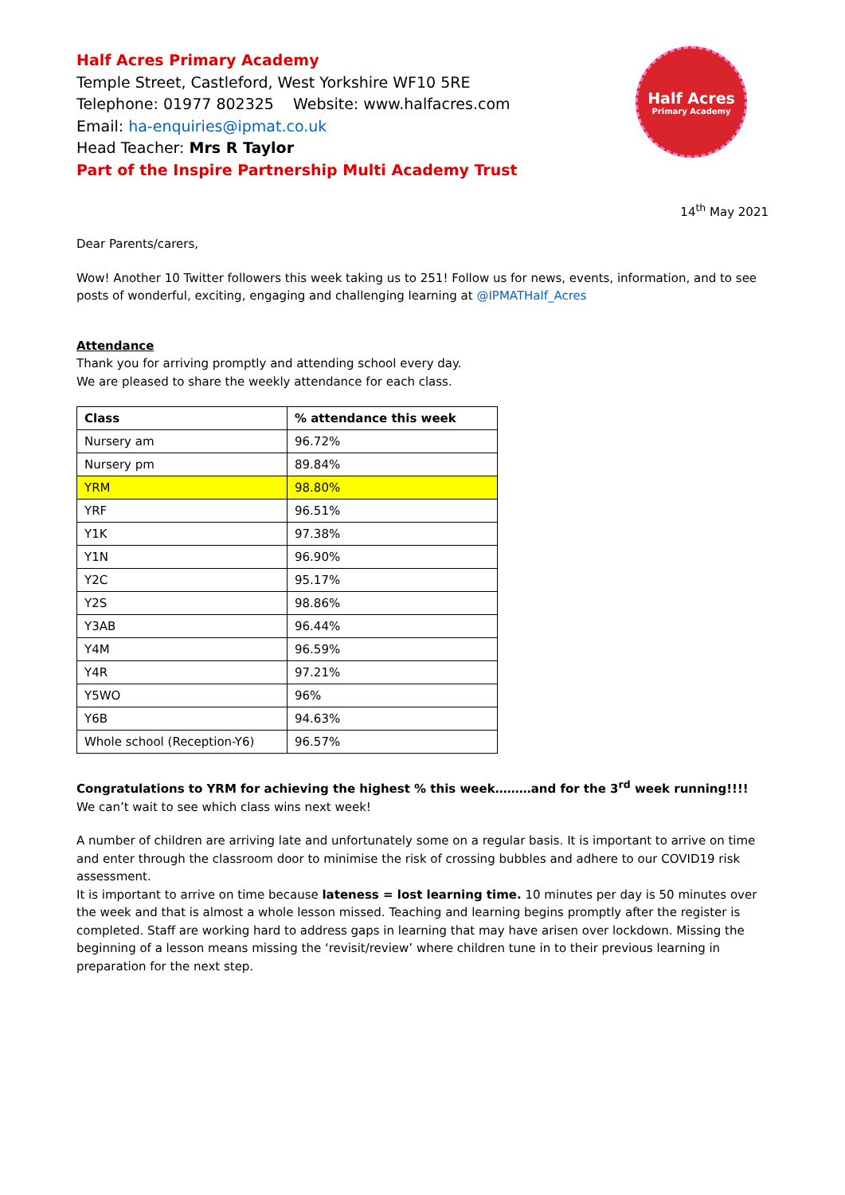Half Acres
Primary Academy
Half Acres Primary Academy
Temple Street, Castleford, West Yorkshire WF10 5RE
Telephone: 01977 802325 Website: www.halfacres.com
Email: ha-enquiries@ipmat.co.uk
Head Teacher: Mrs R Taylor
Part of the Inspire Partnership Multi Academy Trust
14<sup>th</sup> May 2021
Dear Parents/carers,
Wow! Another 10 Twitter followers this week taking us to 251! Follow us for news, events, information, and to see posts of wonderful, exciting, engaging and challenging learning at @IPMATHalf_Acres
Attendance
Thank you for arriving promptly and attending school every day.
We are pleased to share the weekly attendance for each class.
| Class | % attendance this week |
| --- | --- |
| Nursery am | 96.72% |
| Nursery pm | 89.84% |
| YRM | 98.80% |
| YRF | 96.51% |
| Y1K | 97.38% |
| Y1N | 96.90% |
| Y2C | 95.17% |
| Y2S | 98.86% |
| Y3AB | 96.44% |
| Y4M | 96.59% |
| Y4R | 97.21% |
| Y5WO | 96% |
| Y6B | 94.63% |
| Whole school (Reception-Y6) | 96.57% |
Congratulations to YRM for achieving the highest % this week………and for the 3<sup>rd</sup> week running!!!!
We can’t wait to see which class wins next week!
A number of children are arriving late and unfortunately some on a regular basis. It is important to arrive on time and enter through the classroom door to minimise the risk of crossing bubbles and adhere to our COVID19 risk assessment.
It is important to arrive on time because lateness = lost learning time. 10 minutes per day is 50 minutes over the week and that is almost a whole lesson missed. Teaching and learning begins promptly after the register is completed. Staff are working hard to address gaps in learning that may have arisen over lockdown. Missing the beginning of a lesson means missing the ‘revisit/review’ where children tune in to their previous learning in preparation for the next step.